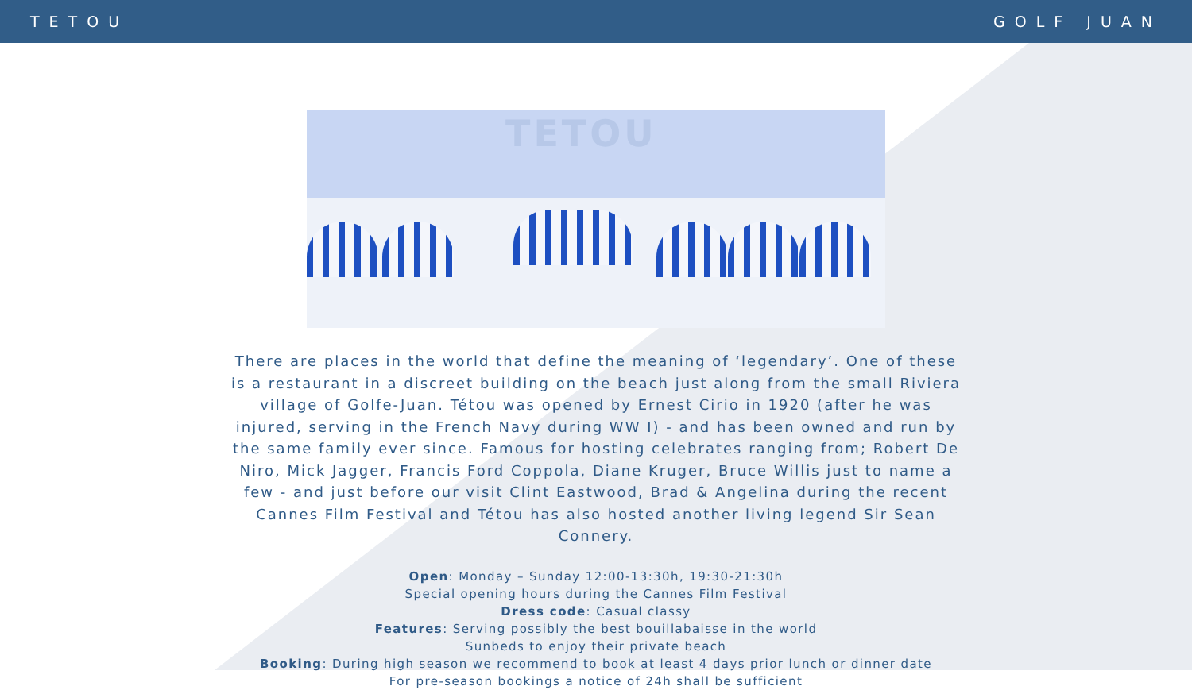TETOU GOLF JUAN
TETOU
There are places in the world that define the meaning of ‘legendary’. One of these is a restaurant in a discreet building on the beach just along from the small Riviera village of Golfe-Juan. Tétou was opened by Ernest Cirio in 1920 (after he was injured, serving in the French Navy during WW I) - and has been owned and run by the same family ever since. Famous for hosting celebrates ranging from; Robert De Niro, Mick Jagger, Francis Ford Coppola, Diane Kruger, Bruce Willis just to name a few - and just before our visit Clint Eastwood, Brad & Angelina during the recent Cannes Film Festival and Tétou has also hosted another living legend Sir Sean Connery.
Open: Monday – Sunday 12:00-13:30h, 19:30-21:30h
Special opening hours during the Cannes Film Festival
Dress code: Casual classy
Features: Serving possibly the best bouillabaisse in the world
Sunbeds to enjoy their private beach
Booking: During high season we recommend to book at least 4 days prior lunch or dinner date
For pre-season bookings a notice of 24h shall be sufficient